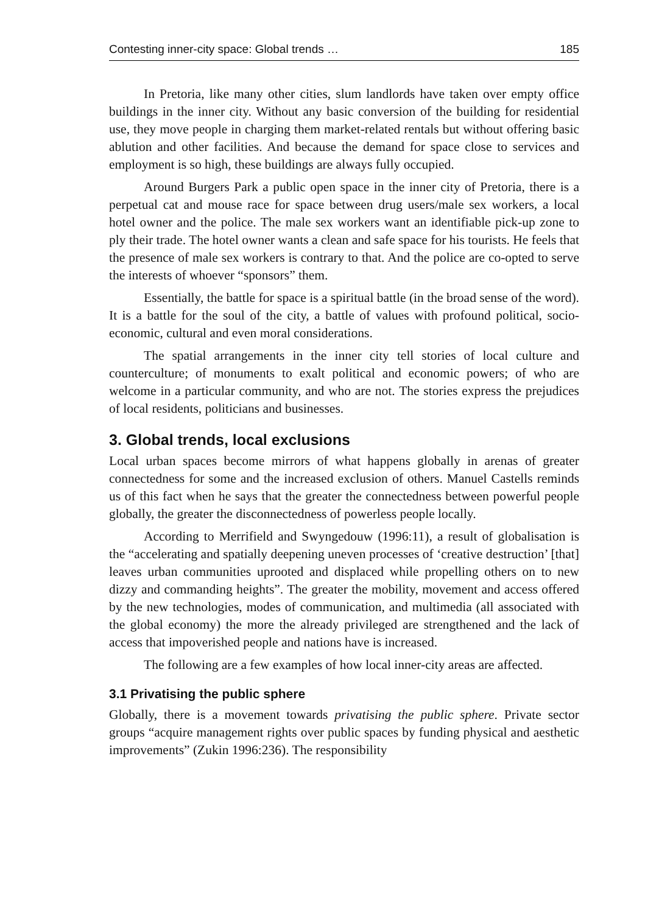Contesting inner-city space: Global trends … 185
In Pretoria, like many other cities, slum landlords have taken over empty office buildings in the inner city. Without any basic conversion of the building for residential use, they move people in charging them market-related rentals but without offering basic ablution and other facilities. And because the demand for space close to services and employment is so high, these buildings are always fully occupied.
Around Burgers Park a public open space in the inner city of Pretoria, there is a perpetual cat and mouse race for space between drug users/male sex workers, a local hotel owner and the police. The male sex workers want an identifiable pick-up zone to ply their trade. The hotel owner wants a clean and safe space for his tourists. He feels that the presence of male sex workers is contrary to that. And the police are co-opted to serve the interests of whoever “sponsors” them.
Essentially, the battle for space is a spiritual battle (in the broad sense of the word). It is a battle for the soul of the city, a battle of values with profound political, socio-economic, cultural and even moral considerations.
The spatial arrangements in the inner city tell stories of local culture and counterculture; of monuments to exalt political and economic powers; of who are welcome in a particular community, and who are not. The stories express the prejudices of local residents, politicians and businesses.
3. Global trends, local exclusions
Local urban spaces become mirrors of what happens globally in arenas of greater connectedness for some and the increased exclusion of others. Manuel Castells reminds us of this fact when he says that the greater the connectedness between powerful people globally, the greater the disconnectedness of powerless people locally.
According to Merrifield and Swyngedouw (1996:11), a result of globalisation is the “accelerating and spatially deepening uneven processes of ‘creative destruction’ [that] leaves urban communities uprooted and displaced while propelling others on to new dizzy and commanding heights”. The greater the mobility, movement and access offered by the new technologies, modes of communication, and multimedia (all associated with the global economy) the more the already privileged are strengthened and the lack of access that impoverished people and nations have is increased.
The following are a few examples of how local inner-city areas are affected.
3.1 Privatising the public sphere
Globally, there is a movement towards privatising the public sphere. Private sector groups “acquire management rights over public spaces by funding physical and aesthetic improvements” (Zukin 1996:236). The responsibility